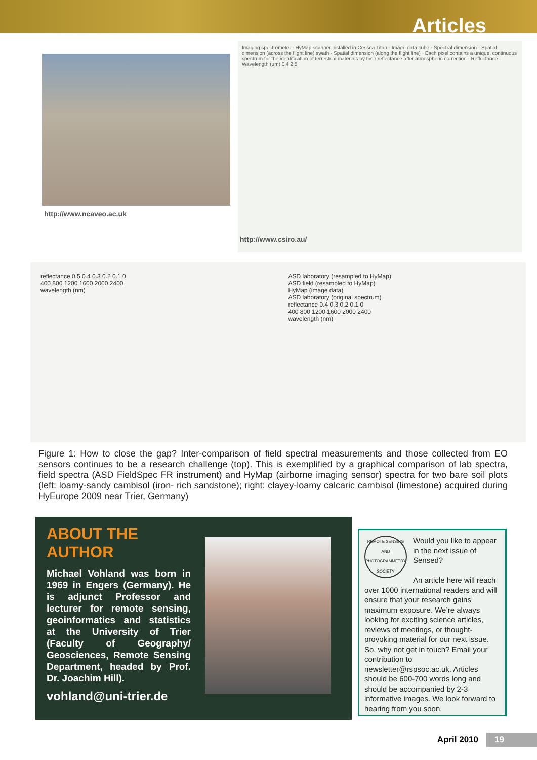Articles
http://www.ncaveo.ac.uk
Imaging spectrometer · HyMap scanner installed in Cessna Titan · Image data cube · Spectral dimension · Spatial dimension (across the flight line) swath · Spatial dimension (along the flight line) · Each pixel contains a unique, continuous spectrum for the identification of terrestrial materials by their reflectance after atmospheric correction · Reflectance · Wavelength (µm) 0.4 2.5
http://www.csiro.au/
reflectance 0.5 0.4 0.3 0.2 0.1 0
400 800 1200 1600 2000 2400
wavelength (nm)
ASD laboratory (resampled to HyMap)
ASD field (resampled to HyMap)
HyMap (image data)
ASD laboratory (original spectrum)
reflectance 0.4 0.3 0.2 0.1 0
400 800 1200 1600 2000 2400
wavelength (nm)
Figure 1: How to close the gap? Inter-comparison of field spectral measurements and those collected from EO sensors continues to be a research challenge (top). This is exemplified by a graphical comparison of lab spectra, field spectra (ASD FieldSpec FR instrument) and HyMap (airborne imaging sensor) spectra for two bare soil plots (left: loamy-sandy cambisol (iron- rich sandstone); right: clayey-loamy calcaric cambisol (limestone) acquired during HyEurope 2009 near Trier, Germany)
ABOUT THE AUTHOR
Michael Vohland was born in 1969 in Engers (Germany). He is adjunct Professor and lecturer for remote sensing, geoinformatics and statistics at the University of Trier (Faculty of Geography/ Geosciences, Remote Sensing Department, headed by Prof. Dr. Joachim Hill).
vohland@uni-trier.de
REMOTE SENSING AND PHOTOGRAMMETRY SOCIETY
Would you like to appear in the next issue of Sensed?
An article here will reach over 1000 international readers and will ensure that your research gains maximum exposure. We’re always looking for exciting science articles, reviews of meetings, or thought-provoking material for our next issue. So, why not get in touch? Email your contribution to newsletter@rspsoc.ac.uk. Articles should be 600-700 words long and should be accompanied by 2-3 informative images. We look forward to hearing from you soon.
April 2010 19